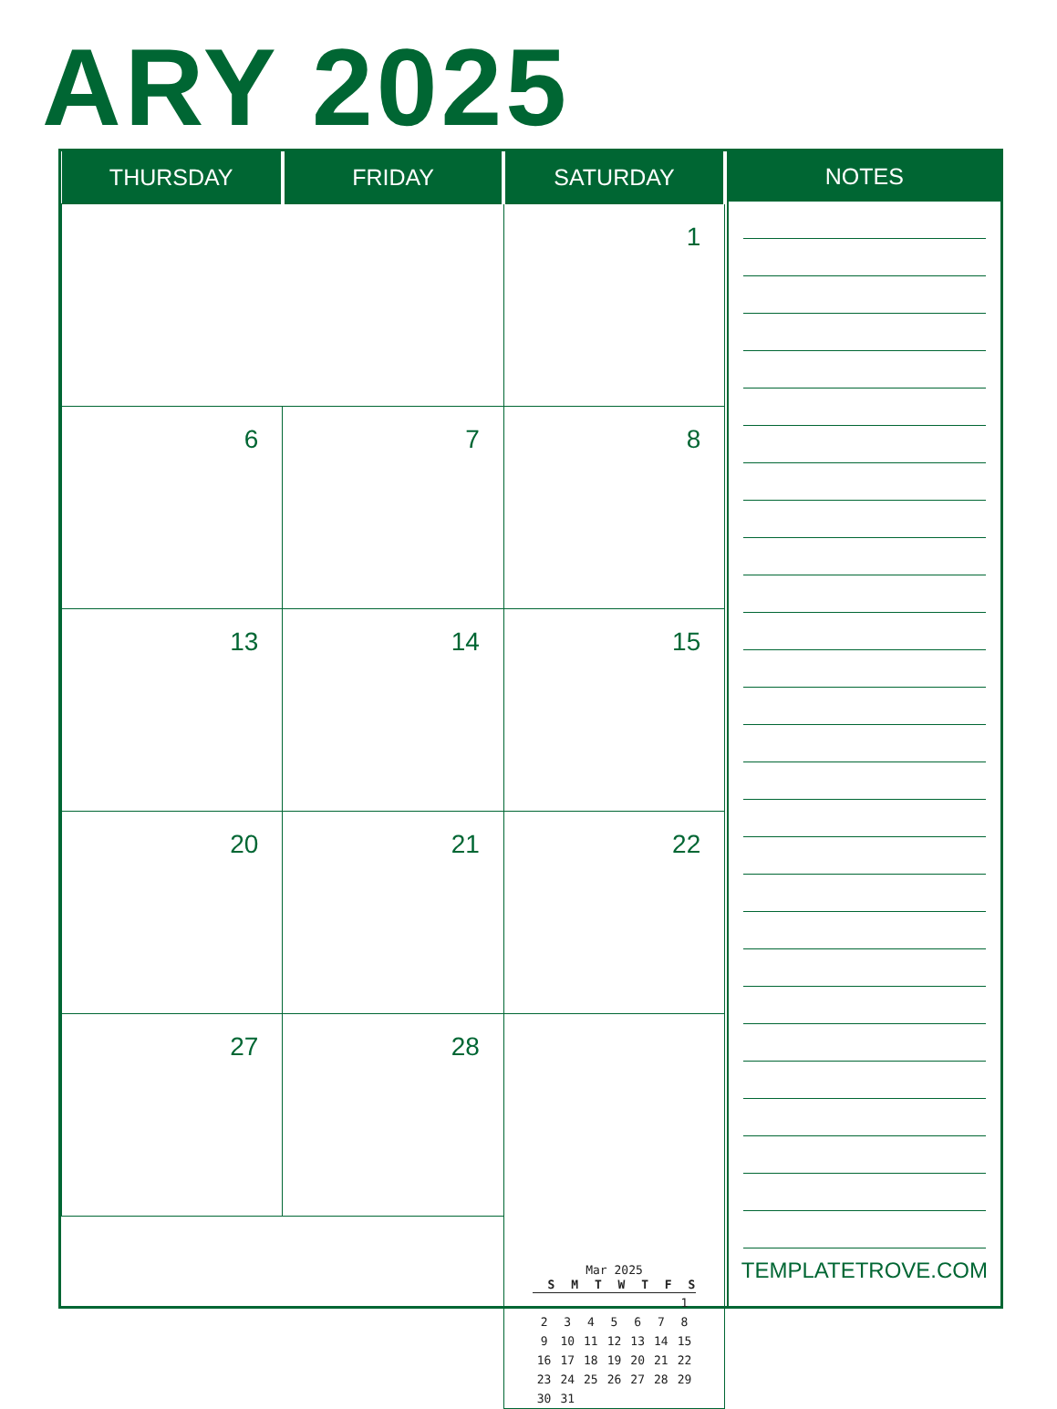ARY 2025
| THURSDAY | FRIDAY | SATURDAY |
| --- | --- | --- |
| | | 1 |
| 6 | 7 | 8 |
| 13 | 14 | 15 |
| 20 | 21 | 22 |
| 27 | 28 | Mar 2025 / S / M / T / W / T / F / S / / --- / --- / --- / --- / --- / --- / --- / / / / / / / / 1 / / 2 / 3 / 4 / 5 / 6 / 7 / 8 / / 9 / 10 / 11 / 12 / 13 / 14 / 15 / / 16 / 17 / 18 / 19 / 20 / 21 / 22 / / 23 / 24 / 25 / 26 / 27 / 28 / 29 / / 30 / 31 / / / / / / |
NOTES
TEMPLATETROVE.COM